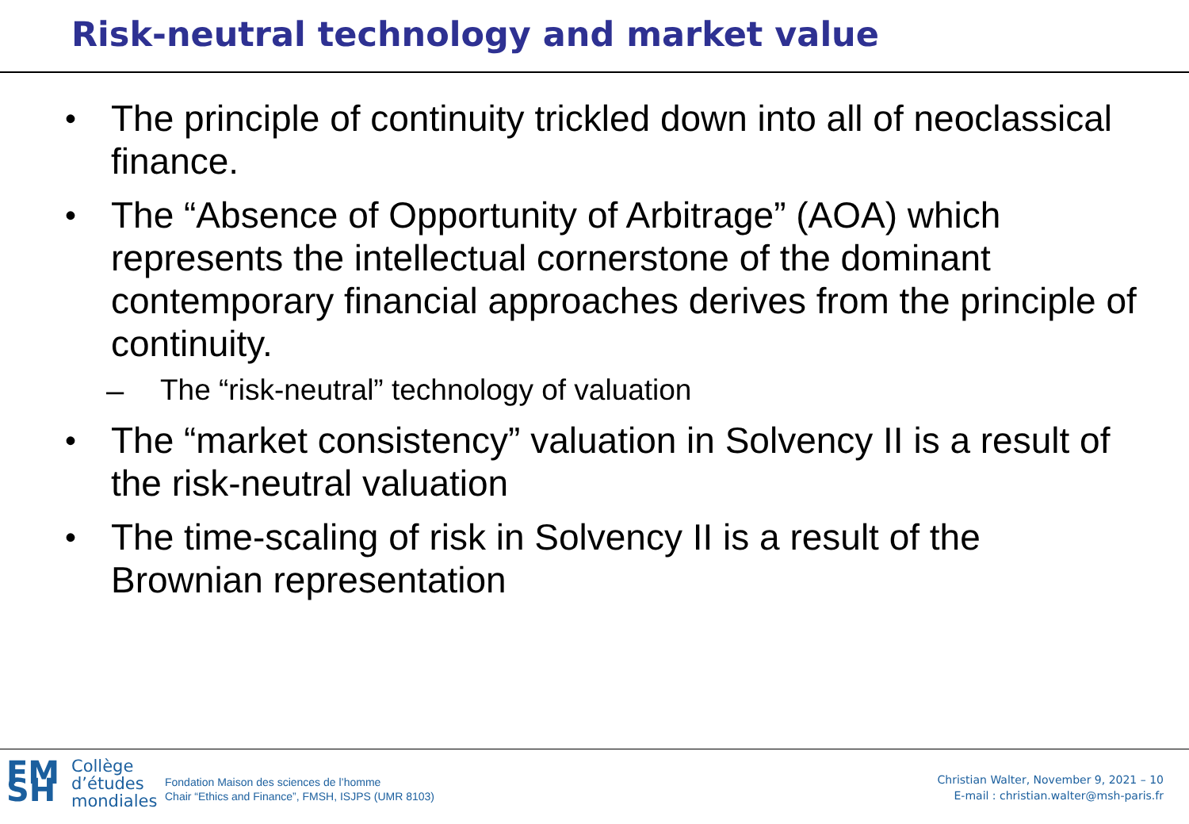Risk-neutral technology and market value
• The principle of continuity trickled down into all of neoclassical finance.
• The “Absence of Opportunity of Arbitrage” (AOA) which represents the intellectual cornerstone of the dominant contemporary financial approaches derives from the principle of continuity.
– The “risk-neutral” technology of valuation
• The “market consistency” valuation in Solvency II is a result of the risk-neutral valuation
• The time-scaling of risk in Solvency II is a result of the Brownian representation
FM SH Collège
d’études
mondiales
Fondation Maison des sciences de l’homme
Chair “Ethics and Finance”, FMSH, ISJPS (UMR 8103)
Christian Walter, November 9, 2021 – 10
E-mail : christian.walter@msh-paris.fr